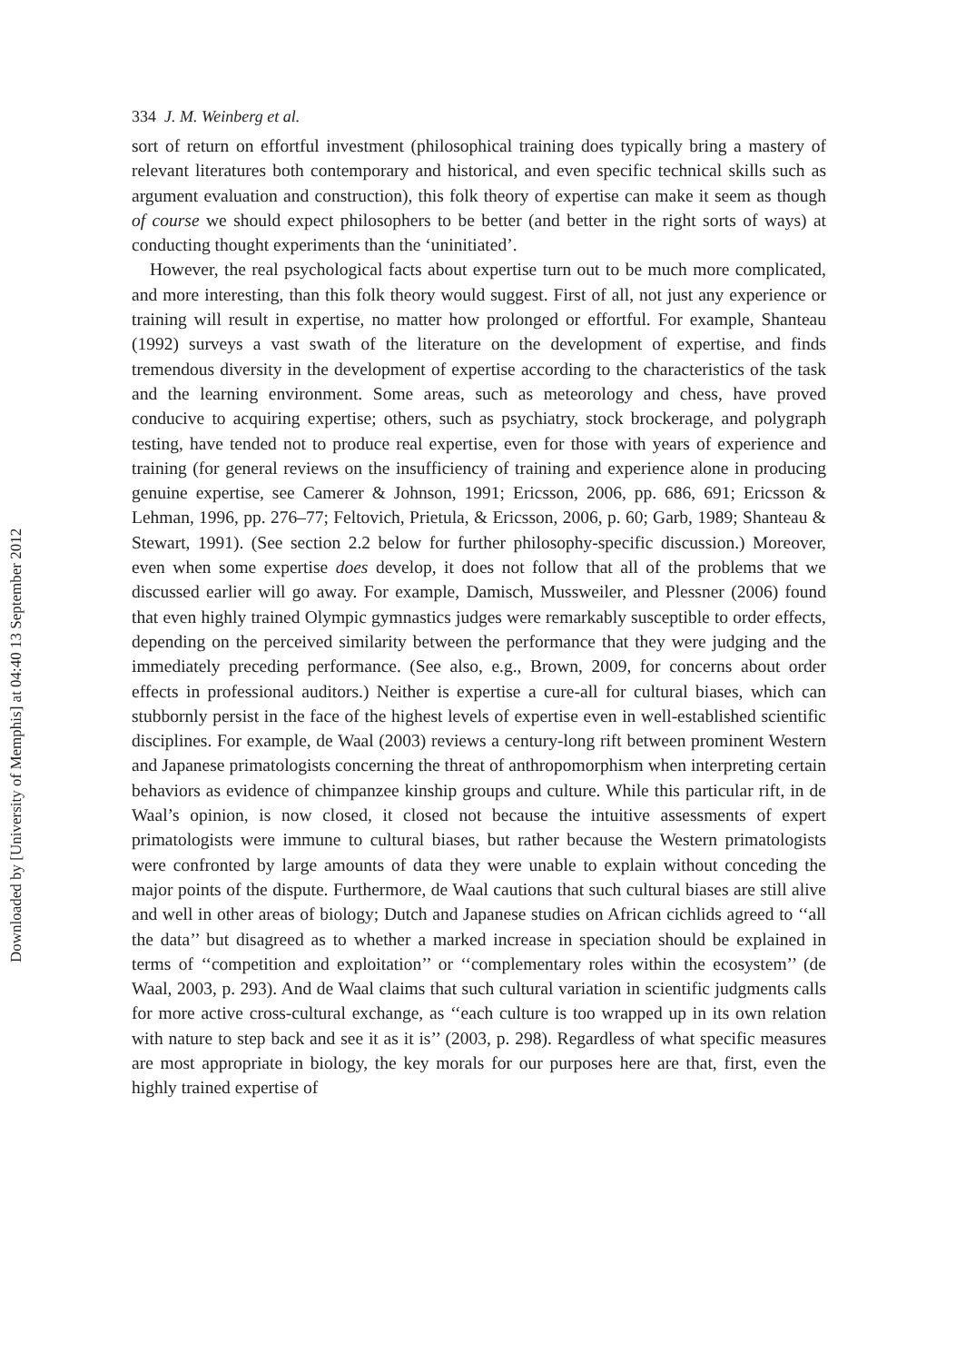334 J. M. Weinberg et al.
sort of return on effortful investment (philosophical training does typically bring a mastery of relevant literatures both contemporary and historical, and even specific technical skills such as argument evaluation and construction), this folk theory of expertise can make it seem as though of course we should expect philosophers to be better (and better in the right sorts of ways) at conducting thought experiments than the ‘uninitiated’.
However, the real psychological facts about expertise turn out to be much more complicated, and more interesting, than this folk theory would suggest. First of all, not just any experience or training will result in expertise, no matter how prolonged or effortful. For example, Shanteau (1992) surveys a vast swath of the literature on the development of expertise, and finds tremendous diversity in the development of expertise according to the characteristics of the task and the learning environment. Some areas, such as meteorology and chess, have proved conducive to acquiring expertise; others, such as psychiatry, stock brockerage, and polygraph testing, have tended not to produce real expertise, even for those with years of experience and training (for general reviews on the insufficiency of training and experience alone in producing genuine expertise, see Camerer & Johnson, 1991; Ericsson, 2006, pp. 686, 691; Ericsson & Lehman, 1996, pp. 276–77; Feltovich, Prietula, & Ericsson, 2006, p. 60; Garb, 1989; Shanteau & Stewart, 1991). (See section 2.2 below for further philosophy-specific discussion.) Moreover, even when some expertise does develop, it does not follow that all of the problems that we discussed earlier will go away. For example, Damisch, Mussweiler, and Plessner (2006) found that even highly trained Olympic gymnastics judges were remarkably susceptible to order effects, depending on the perceived similarity between the performance that they were judging and the immediately preceding performance. (See also, e.g., Brown, 2009, for concerns about order effects in professional auditors.) Neither is expertise a cure-all for cultural biases, which can stubbornly persist in the face of the highest levels of expertise even in well-established scientific disciplines. For example, de Waal (2003) reviews a century-long rift between prominent Western and Japanese primatologists concerning the threat of anthropomorphism when interpreting certain behaviors as evidence of chimpanzee kinship groups and culture. While this particular rift, in de Waal’s opinion, is now closed, it closed not because the intuitive assessments of expert primatologists were immune to cultural biases, but rather because the Western primatologists were confronted by large amounts of data they were unable to explain without conceding the major points of the dispute. Furthermore, de Waal cautions that such cultural biases are still alive and well in other areas of biology; Dutch and Japanese studies on African cichlids agreed to ‘‘all the data’’ but disagreed as to whether a marked increase in speciation should be explained in terms of ‘‘competition and exploitation’’ or ‘‘complementary roles within the ecosystem’’ (de Waal, 2003, p. 293). And de Waal claims that such cultural variation in scientific judgments calls for more active cross-cultural exchange, as ‘‘each culture is too wrapped up in its own relation with nature to step back and see it as it is’’ (2003, p. 298). Regardless of what specific measures are most appropriate in biology, the key morals for our purposes here are that, first, even the highly trained expertise of
Downloaded by [University of Memphis] at 04:40 13 September 2012